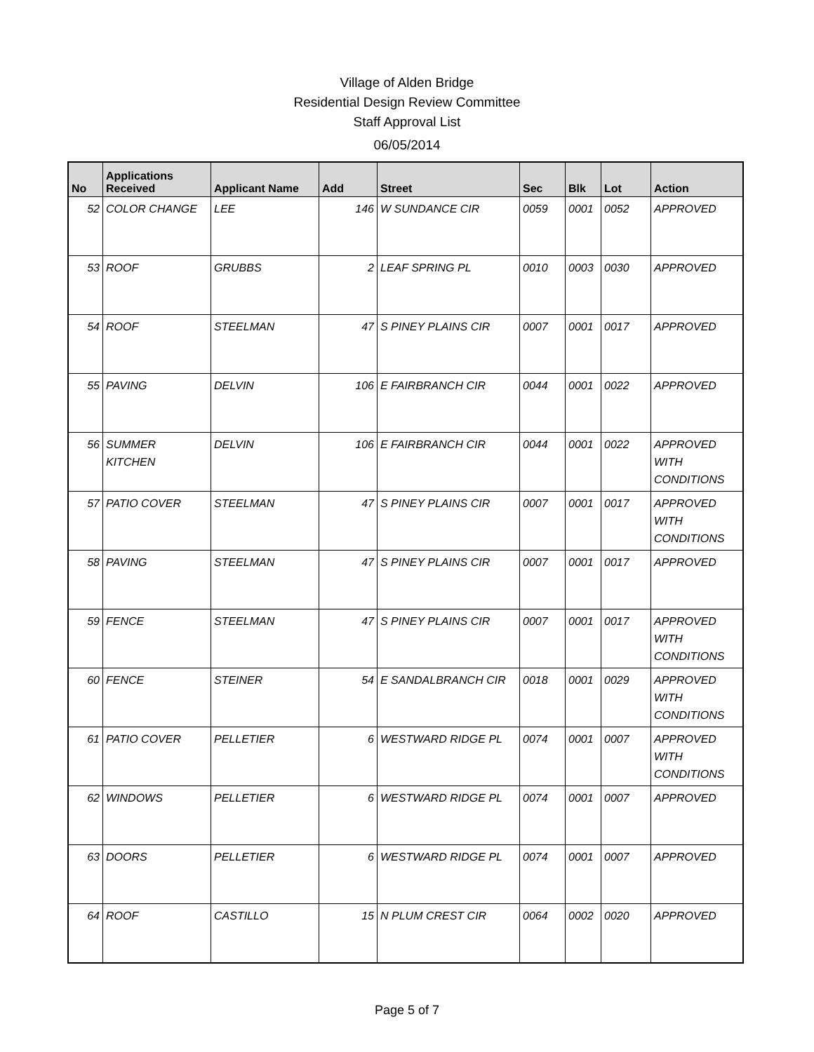Village of Alden Bridge
Residential Design Review Committee
Staff Approval List
06/05/2014
| No | Applications Received | Applicant Name | Add | Street | Sec | Blk | Lot | Action |
| --- | --- | --- | --- | --- | --- | --- | --- | --- |
| 52 | COLOR CHANGE | LEE | 146 | W SUNDANCE CIR | 0059 | 0001 | 0052 | APPROVED |
| 53 | ROOF | GRUBBS | 2 | LEAF SPRING PL | 0010 | 0003 | 0030 | APPROVED |
| 54 | ROOF | STEELMAN | 47 | S PINEY PLAINS CIR | 0007 | 0001 | 0017 | APPROVED |
| 55 | PAVING | DELVIN | 106 | E FAIRBRANCH CIR | 0044 | 0001 | 0022 | APPROVED |
| 56 | SUMMER KITCHEN | DELVIN | 106 | E FAIRBRANCH CIR | 0044 | 0001 | 0022 | APPROVED WITH CONDITIONS |
| 57 | PATIO COVER | STEELMAN | 47 | S PINEY PLAINS CIR | 0007 | 0001 | 0017 | APPROVED WITH CONDITIONS |
| 58 | PAVING | STEELMAN | 47 | S PINEY PLAINS CIR | 0007 | 0001 | 0017 | APPROVED |
| 59 | FENCE | STEELMAN | 47 | S PINEY PLAINS CIR | 0007 | 0001 | 0017 | APPROVED WITH CONDITIONS |
| 60 | FENCE | STEINER | 54 | E SANDALBRANCH CIR | 0018 | 0001 | 0029 | APPROVED WITH CONDITIONS |
| 61 | PATIO COVER | PELLETIER | 6 | WESTWARD RIDGE PL | 0074 | 0001 | 0007 | APPROVED WITH CONDITIONS |
| 62 | WINDOWS | PELLETIER | 6 | WESTWARD RIDGE PL | 0074 | 0001 | 0007 | APPROVED |
| 63 | DOORS | PELLETIER | 6 | WESTWARD RIDGE PL | 0074 | 0001 | 0007 | APPROVED |
| 64 | ROOF | CASTILLO | 15 | N PLUM CREST CIR | 0064 | 0002 | 0020 | APPROVED |
Page 5 of 7